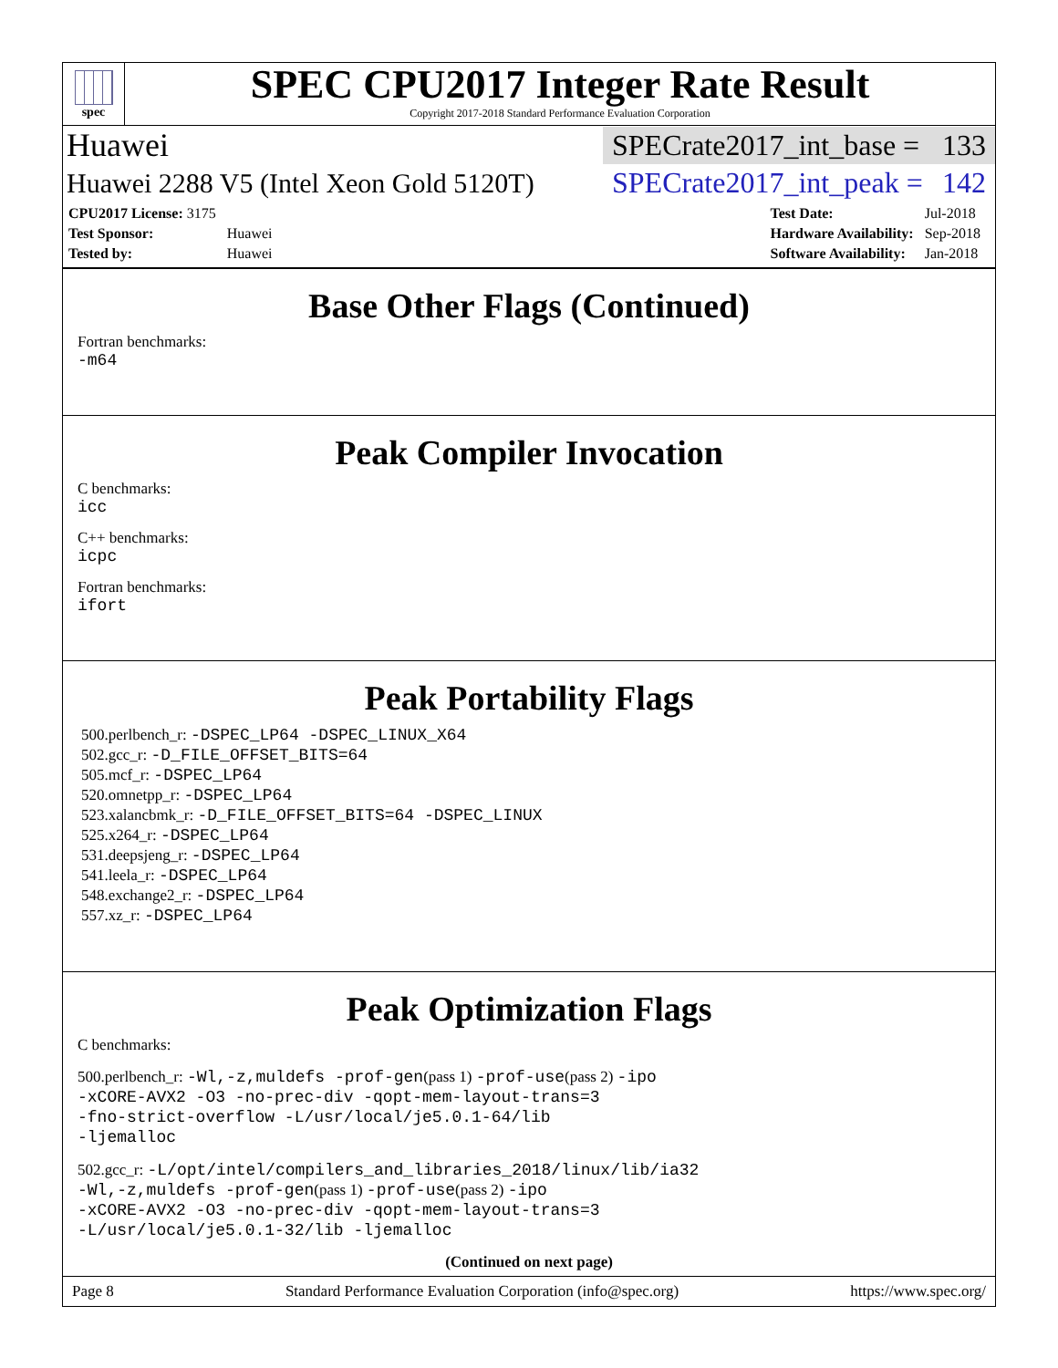spec
SPEC CPU2017 Integer Rate Result
Copyright 2017-2018 Standard Performance Evaluation Corporation
Huawei SPECrate2017_int_base = 133
Huawei 2288 V5 (Intel Xeon Gold 5120T) SPECrate2017_int_peak = 142
| CPU2017 License: 3175 | |
| Test Sponsor: | Huawei |
| Tested by: | Huawei |
| Test Date: | Jul-2018 |
| Hardware Availability: | Sep-2018 |
| Software Availability: | Jan-2018 |
Base Other Flags (Continued)
Fortran benchmarks:
-m64
Peak Compiler Invocation
C benchmarks:
icc
C++ benchmarks:
icpc
Fortran benchmarks:
ifort
Peak Portability Flags
500.perlbench_r: -DSPEC_LP64 -DSPEC_LINUX_X64
502.gcc_r: -D_FILE_OFFSET_BITS=64
505.mcf_r: -DSPEC_LP64
520.omnetpp_r: -DSPEC_LP64
523.xalancbmk_r: -D_FILE_OFFSET_BITS=64 -DSPEC_LINUX
525.x264_r: -DSPEC_LP64
531.deepsjeng_r: -DSPEC_LP64
541.leela_r: -DSPEC_LP64
548.exchange2_r: -DSPEC_LP64
557.xz_r: -DSPEC_LP64
Peak Optimization Flags
C benchmarks:
500.perlbench_r: -Wl,-z,muldefs -prof-gen(pass 1) -prof-use(pass 2) -ipo
-xCORE-AVX2 -O3 -no-prec-div -qopt-mem-layout-trans=3
-fno-strict-overflow -L/usr/local/je5.0.1-64/lib
-ljemalloc
502.gcc_r: -L/opt/intel/compilers_and_libraries_2018/linux/lib/ia32
-Wl,-z,muldefs -prof-gen(pass 1) -prof-use(pass 2) -ipo
-xCORE-AVX2 -O3 -no-prec-div -qopt-mem-layout-trans=3
-L/usr/local/je5.0.1-32/lib -ljemalloc
(Continued on next page)
Page 8 Standard Performance Evaluation Corporation (info@spec.org) https://www.spec.org/